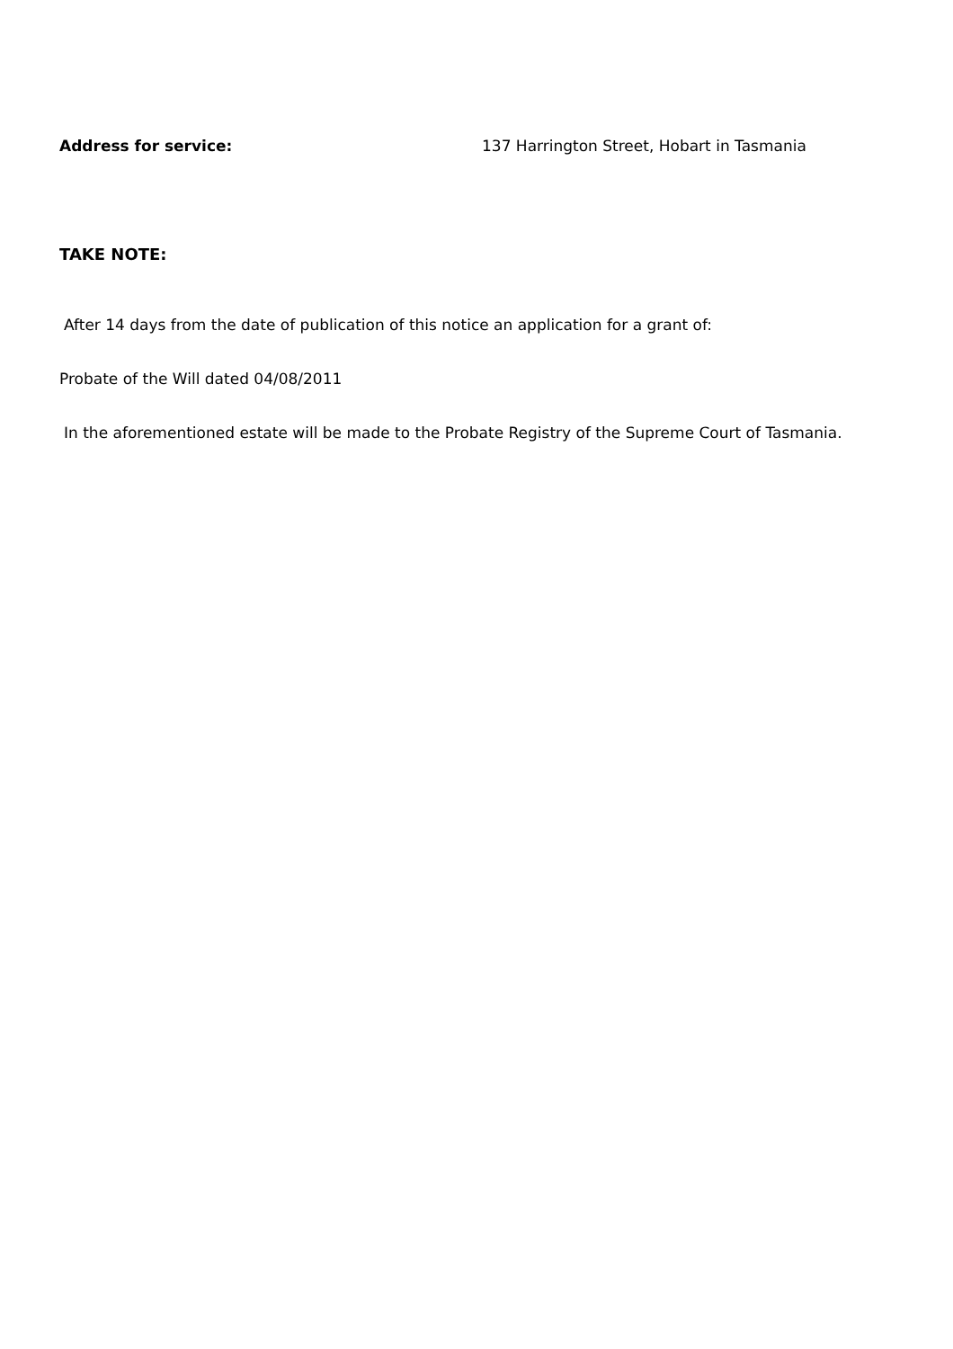Address for service: 137 Harrington Street, Hobart in Tasmania
TAKE NOTE:
After 14 days from the date of publication of this notice an application for a grant of:
Probate of the Will dated 04/08/2011
In the aforementioned estate will be made to the Probate Registry of the Supreme Court of Tasmania.